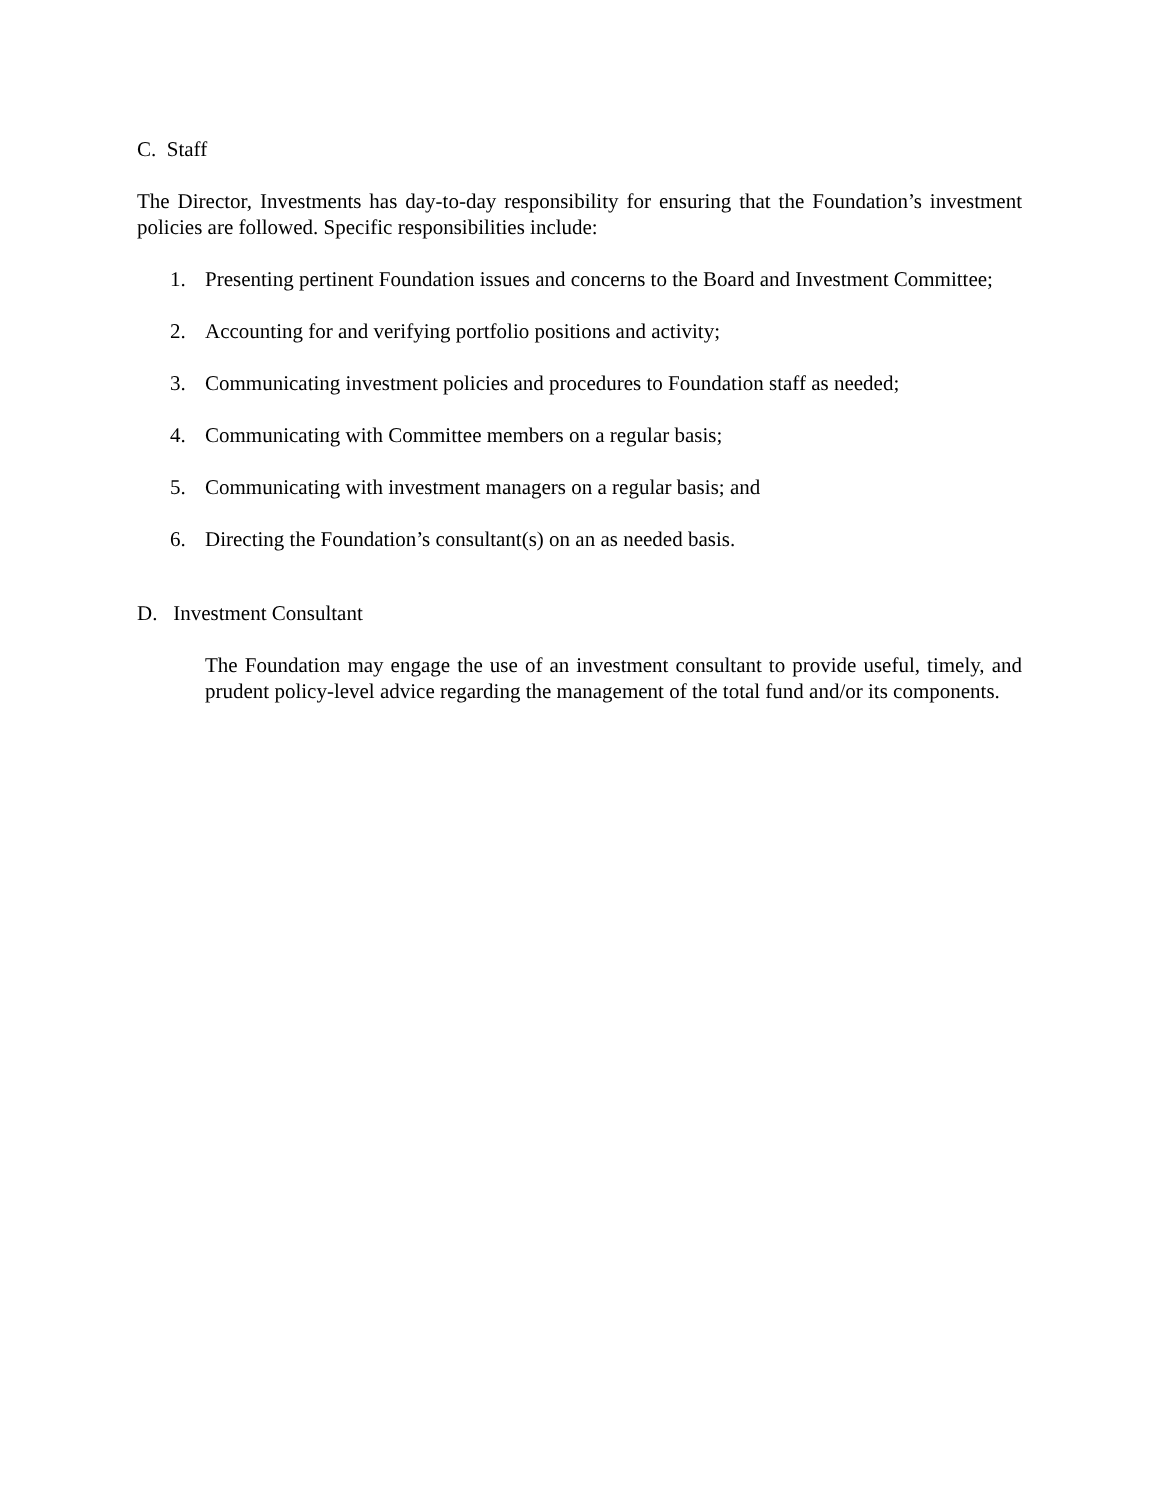C. Staff
The Director, Investments has day-to-day responsibility for ensuring that the Foundation’s investment policies are followed. Specific responsibilities include:
1. Presenting pertinent Foundation issues and concerns to the Board and Investment Committee;
2. Accounting for and verifying portfolio positions and activity;
3. Communicating investment policies and procedures to Foundation staff as needed;
4. Communicating with Committee members on a regular basis;
5. Communicating with investment managers on a regular basis; and
6. Directing the Foundation’s consultant(s) on an as needed basis.
D. Investment Consultant
The Foundation may engage the use of an investment consultant to provide useful, timely, and prudent policy-level advice regarding the management of the total fund and/or its components.